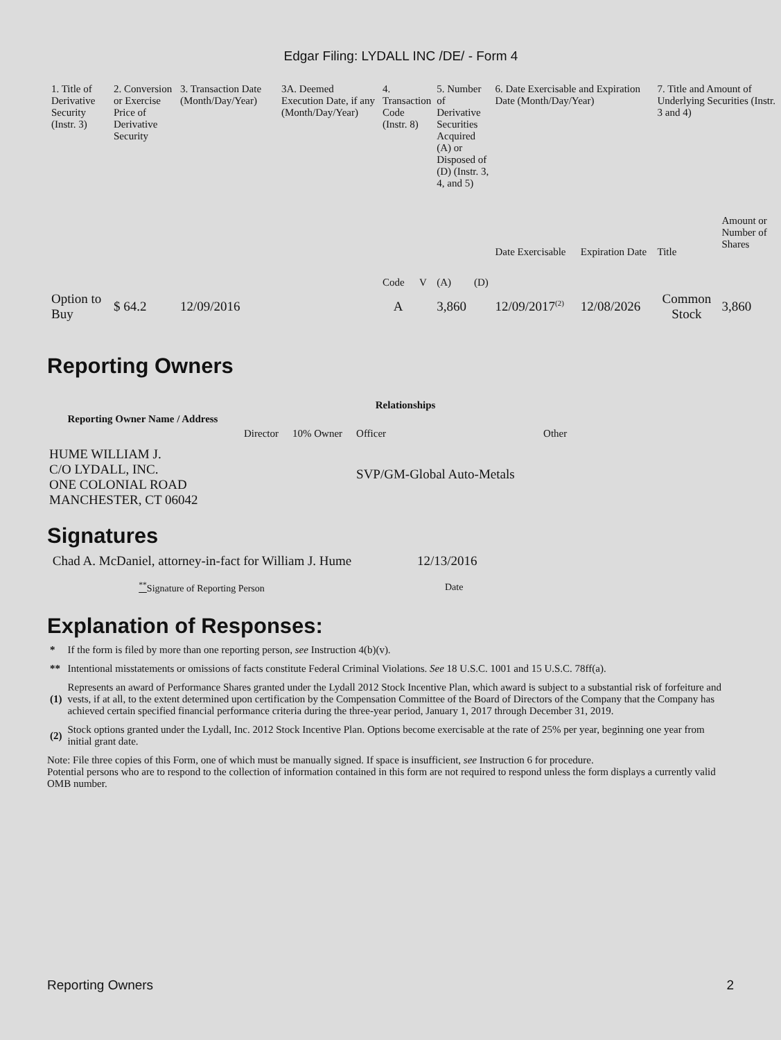Edgar Filing: LYDALL INC /DE/ - Form 4
| 1. Title of Derivative Security (Instr. 3) | 2. Conversion or Exercise Price of Derivative Security | 3. Transaction Date (Month/Day/Year) | 3A. Deemed Execution Date, if any (Month/Day/Year) | 4. Transaction Code (Instr. 8) | | 5. Number of Derivative Securities Acquired (A) or Disposed of (D) (Instr. 3, 4, and 5) | | 6. Date Exercisable and Expiration Date (Month/Day/Year) | | 7. Title and Amount of Underlying Securities (Instr. 3 and 4) | |
| | | | | Code | V | (A) | (D) | Date Exercisable | Expiration Date | Title | Amount or Number of Shares |
| Option to Buy | $ 64.2 | 12/09/2016 | | A | | 3,860 | | 12/09/2017<sup>(2)</sup> | 12/08/2026 | Common Stock | 3,860 |
Reporting Owners
| Reporting Owner Name / Address | Relationships | | | |
| --- | --- | --- | --- | --- |
| | Director | 10% Owner | Officer | Other |
| HUME WILLIAM J. C/O LYDALL, INC. ONE COLONIAL ROAD MANCHESTER, CT 06042 | | | SVP/GM-Global Auto-Metals | |
Signatures
| Chad A. McDaniel, attorney-in-fact for William J. Hume | 12/13/2016 |
| <sup>**</sup> Signature of Reporting Person | Date |
Explanation of Responses:
| * | If the form is filed by more than one reporting person, see Instruction 4(b)(v). |
| ** | Intentional misstatements or omissions of facts constitute Federal Criminal Violations. See 18 U.S.C. 1001 and 15 U.S.C. 78ff(a). |
| (1) | Represents an award of Performance Shares granted under the Lydall 2012 Stock Incentive Plan, which award is subject to a substantial risk of forfeiture and vests, if at all, to the extent determined upon certification by the Compensation Committee of the Board of Directors of the Company that the Company has achieved certain specified financial performance criteria during the three-year period, January 1, 2017 through December 31, 2019. |
| (2) | Stock options granted under the Lydall, Inc. 2012 Stock Incentive Plan. Options become exercisable at the rate of 25% per year, beginning one year from initial grant date. |
| Note: File three copies of this Form, one of which must be manually signed. If space is insufficient, see Instruction 6 for procedure. Potential persons who are to respond to the collection of information contained in this form are not required to respond unless the form displays a currently valid OMB number. | |
Reporting Owners 2